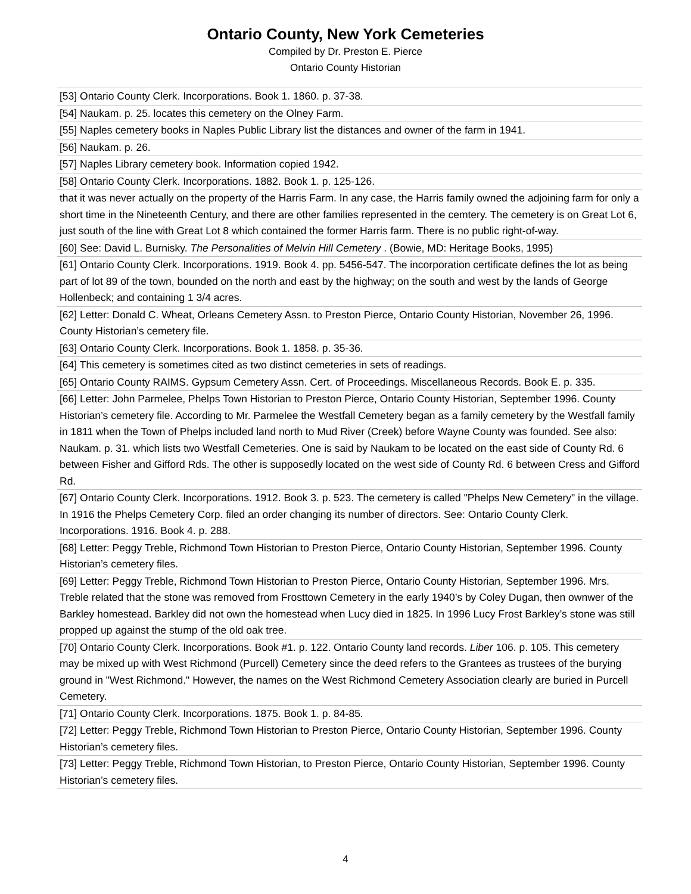Ontario County, New York Cemeteries
Compiled by Dr. Preston E. Pierce
Ontario County Historian
| [53] Ontario County Clerk. Incorporations. Book 1. 1860. p. 37-38. |
| [54] Naukam. p. 25. locates this cemetery on the Olney Farm. |
| [55] Naples cemetery books in Naples Public Library list the distances and owner of the farm in 1941. |
| [56] Naukam. p. 26. |
| [57] Naples Library cemetery book. Information copied 1942. |
| [58] Ontario County Clerk. Incorporations. 1882. Book 1. p. 125-126. |
| that it was never actually on the property of the Harris Farm. In any case, the Harris family owned the adjoining farm for only a short time in the Nineteenth Century, and there are other families represented in the cemtery. The cemetery is on Great Lot 6, just south of the line with Great Lot 8 which contained the former Harris farm. There is no public right-of-way. |
| [60] See: David L. Burnisky. The Personalities of Melvin Hill Cemetery . (Bowie, MD: Heritage Books, 1995) |
| [61] Ontario County Clerk. Incorporations. 1919. Book 4. pp. 5456-547. The incorporation certificate defines the lot as being part of lot 89 of the town, bounded on the north and east by the highway; on the south and west by the lands of George Hollenbeck; and containing 1 3/4 acres. |
| [62] Letter: Donald C. Wheat, Orleans Cemetery Assn. to Preston Pierce, Ontario County Historian, November 26, 1996. County Historian’s cemetery file. |
| [63] Ontario County Clerk. Incorporations. Book 1. 1858. p. 35-36. |
| [64] This cemetery is sometimes cited as two distinct cemeteries in sets of readings. |
| [65] Ontario County RAIMS. Gypsum Cemetery Assn. Cert. of Proceedings. Miscellaneous Records. Book E. p. 335. |
| [66] Letter: John Parmelee, Phelps Town Historian to Preston Pierce, Ontario County Historian, September 1996. County Historian’s cemetery file. According to Mr. Parmelee the Westfall Cemetery began as a family cemetery by the Westfall family in 1811 when the Town of Phelps included land north to Mud River (Creek) before Wayne County was founded. See also: Naukam. p. 31. which lists two Westfall Cemeteries. One is said by Naukam to be located on the east side of County Rd. 6 between Fisher and Gifford Rds. The other is supposedly located on the west side of County Rd. 6 between Cress and Gifford Rd. |
| [67] Ontario County Clerk. Incorporations. 1912. Book 3. p. 523. The cemetery is called "Phelps New Cemetery" in the village. In 1916 the Phelps Cemetery Corp. filed an order changing its number of directors. See: Ontario County Clerk. Incorporations. 1916. Book 4. p. 288. |
| [68] Letter: Peggy Treble, Richmond Town Historian to Preston Pierce, Ontario County Historian, September 1996. County Historian’s cemetery files. |
| [69] Letter: Peggy Treble, Richmond Town Historian to Preston Pierce, Ontario County Historian, September 1996. Mrs. Treble related that the stone was removed from Frosttown Cemetery in the early 1940’s by Coley Dugan, then ownwer of the Barkley homestead. Barkley did not own the homestead when Lucy died in 1825. In 1996 Lucy Frost Barkley’s stone was still propped up against the stump of the old oak tree. |
| [70] Ontario County Clerk. Incorporations. Book #1. p. 122. Ontario County land records. Liber 106. p. 105. This cemetery may be mixed up with West Richmond (Purcell) Cemetery since the deed refers to the Grantees as trustees of the burying ground in "West Richmond." However, the names on the West Richmond Cemetery Association clearly are buried in Purcell Cemetery. |
| [71] Ontario County Clerk. Incorporations. 1875. Book 1. p. 84-85. |
| [72] Letter: Peggy Treble, Richmond Town Historian to Preston Pierce, Ontario County Historian, September 1996. County Historian’s cemetery files. |
| [73] Letter: Peggy Treble, Richmond Town Historian, to Preston Pierce, Ontario County Historian, September 1996. County Historian’s cemetery files. |
4